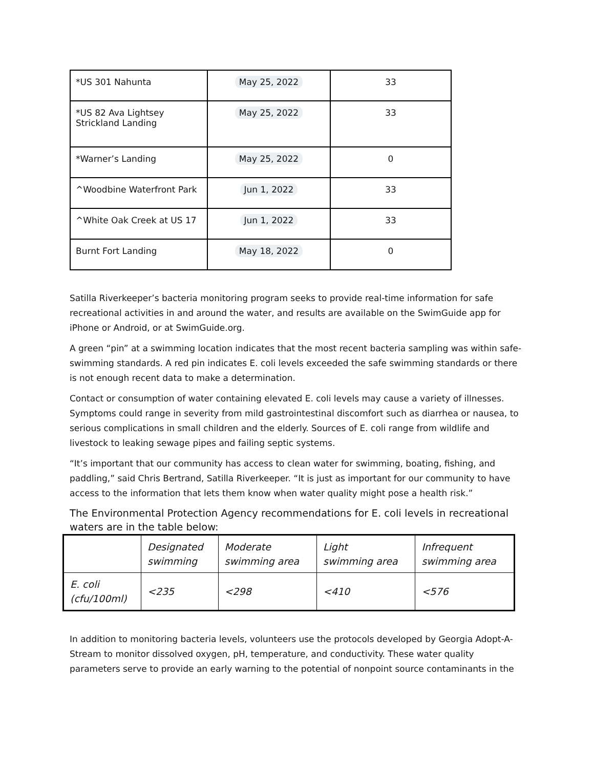| *US 301 Nahunta | May 25, 2022 | 33 |
| *US 82 Ava Lightsey Strickland Landing | May 25, 2022 | 33 |
| *Warner’s Landing | May 25, 2022 | 0 |
| ^Woodbine Waterfront Park | Jun 1, 2022 | 33 |
| ^White Oak Creek at US 17 | Jun 1, 2022 | 33 |
| Burnt Fort Landing | May 18, 2022 | 0 |
Satilla Riverkeeper’s bacteria monitoring program seeks to provide real-time information for safe recreational activities in and around the water, and results are available on the SwimGuide app for iPhone or Android, or at SwimGuide.org.
A green “pin” at a swimming location indicates that the most recent bacteria sampling was within safe-swimming standards. A red pin indicates E. coli levels exceeded the safe swimming standards or there is not enough recent data to make a determination.
Contact or consumption of water containing elevated E. coli levels may cause a variety of illnesses. Symptoms could range in severity from mild gastrointestinal discomfort such as diarrhea or nausea, to serious complications in small children and the elderly. Sources of E. coli range from wildlife and livestock to leaking sewage pipes and failing septic systems.
“It’s important that our community has access to clean water for swimming, boating, fishing, and paddling,” said Chris Bertrand, Satilla Riverkeeper. “It is just as important for our community to have access to the information that lets them know when water quality might pose a health risk.”
The Environmental Protection Agency recommendations for E. coli levels in recreational waters are in the table below:
| | Designated swimming | Moderate swimming area | Light swimming area | Infrequent swimming area |
| E. coli (cfu/100ml) | <235 | <298 | <410 | <576 |
In addition to monitoring bacteria levels, volunteers use the protocols developed by Georgia Adopt-A-Stream to monitor dissolved oxygen, pH, temperature, and conductivity. These water quality parameters serve to provide an early warning to the potential of nonpoint source contaminants in the